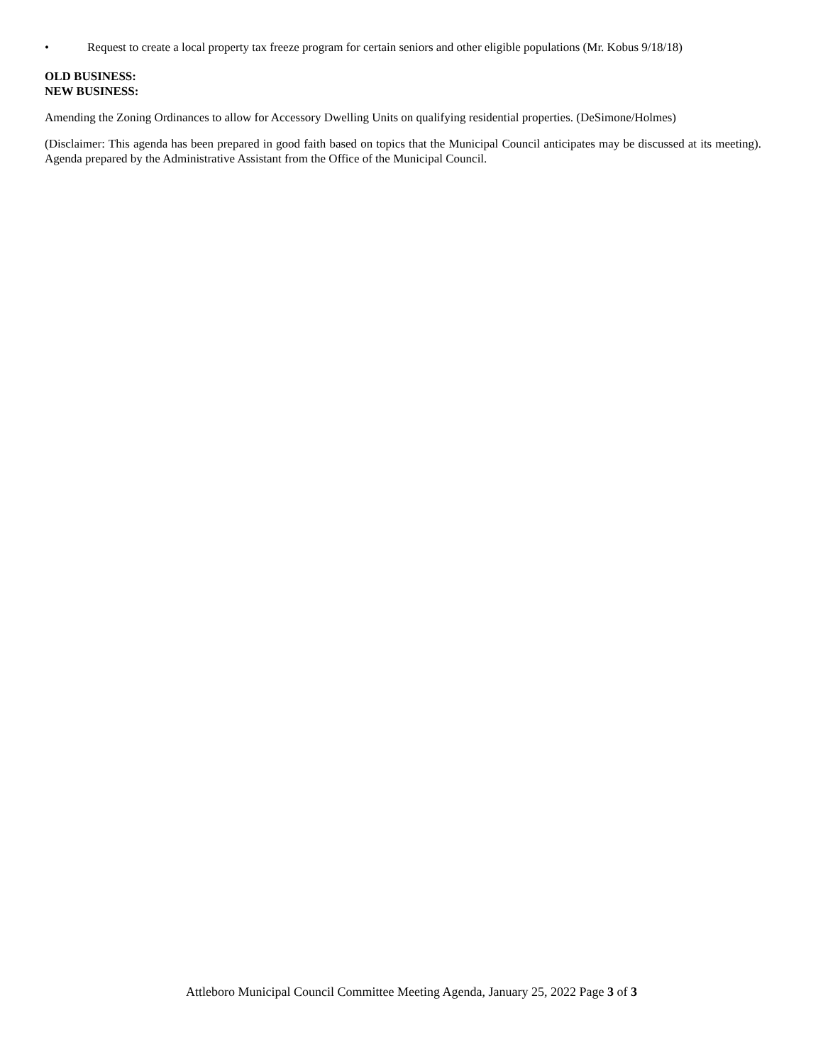• Request to create a local property tax freeze program for certain seniors and other eligible populations (Mr. Kobus 9/18/18)
OLD BUSINESS:
NEW BUSINESS:
Amending the Zoning Ordinances to allow for Accessory Dwelling Units on qualifying residential properties. (DeSimone/Holmes)
(Disclaimer: This agenda has been prepared in good faith based on topics that the Municipal Council anticipates may be discussed at its meeting). Agenda prepared by the Administrative Assistant from the Office of the Municipal Council.
Attleboro Municipal Council Committee Meeting Agenda, January 25, 2022 Page 3 of 3